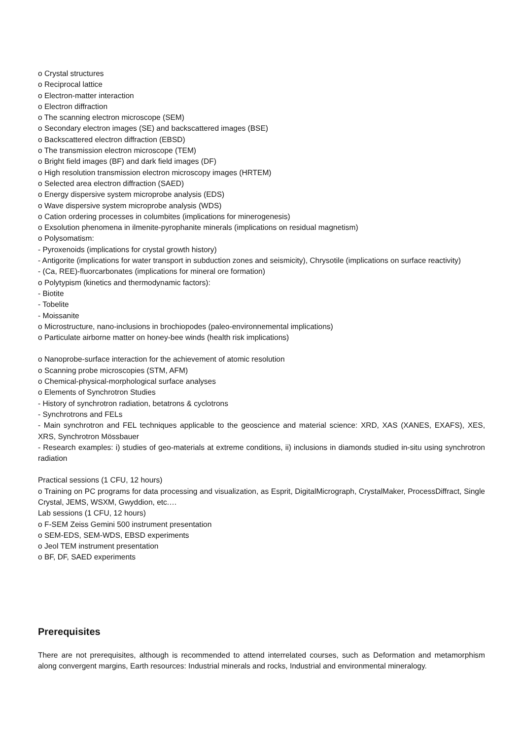o Crystal structures
o Reciprocal lattice
o Electron-matter interaction
o Electron diffraction
o The scanning electron microscope (SEM)
o Secondary electron images (SE) and backscattered images (BSE)
o Backscattered electron diffraction (EBSD)
o The transmission electron microscope (TEM)
o Bright field images (BF) and dark field images (DF)
o High resolution transmission electron microscopy images (HRTEM)
o Selected area electron diffraction (SAED)
o Energy dispersive system microprobe analysis (EDS)
o Wave dispersive system microprobe analysis (WDS)
o Cation ordering processes in columbites (implications for minerogenesis)
o Exsolution phenomena in ilmenite-pyrophanite minerals (implications on residual magnetism)
o Polysomatism:
- Pyroxenoids (implications for crystal growth history)
- Antigorite (implications for water transport in subduction zones and seismicity), Chrysotile (implications on surface reactivity)
- (Ca, REE)-fluorcarbonates (implications for mineral ore formation)
o Polytypism (kinetics and thermodynamic factors):
- Biotite
- Tobelite
- Moissanite
o Microstructure, nano-inclusions in brochiopodes (paleo-environnemental implications)
o Particulate airborne matter on honey-bee winds (health risk implications)
o Nanoprobe-surface interaction for the achievement of atomic resolution
o Scanning probe microscopies (STM, AFM)
o Chemical-physical-morphological surface analyses
o Elements of Synchrotron Studies
- History of synchrotron radiation, betatrons & cyclotrons
- Synchrotrons and FELs
- Main synchrotron and FEL techniques applicable to the geoscience and material science: XRD, XAS (XANES, EXAFS), XES, XRS, Synchrotron Mössbauer
- Research examples: i) studies of geo-materials at extreme conditions, ii) inclusions in diamonds studied in-situ using synchrotron radiation
Practical sessions (1 CFU, 12 hours)
o Training on PC programs for data processing and visualization, as Esprit, DigitalMicrograph, CrystalMaker, ProcessDiffract, Single Crystal, JEMS, WSXM, Gwyddion, etc.…
Lab sessions (1 CFU, 12 hours)
o F-SEM Zeiss Gemini 500 instrument presentation
o SEM-EDS, SEM-WDS, EBSD experiments
o Jeol TEM instrument presentation
o BF, DF, SAED experiments
Prerequisites
There are not prerequisites, although is recommended to attend interrelated courses, such as Deformation and metamorphism along convergent margins, Earth resources: Industrial minerals and rocks, Industrial and environmental mineralogy.